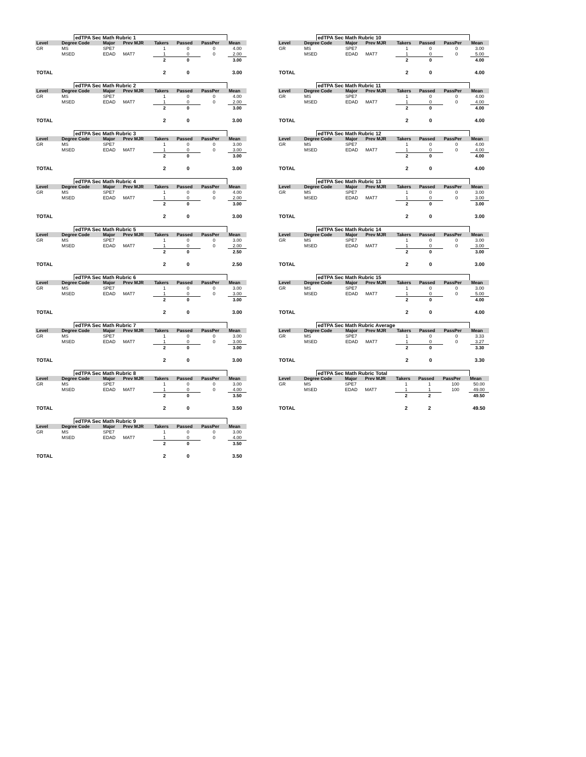edTPA Sec Math Rubric 1
| Level | Degree Code | Major | Prev MJR | Takers | Passed | PassPer | Mean |
| --- | --- | --- | --- | --- | --- | --- | --- |
| GR | MS | SPE7 | | 1 | 0 | 0 | 4.00 |
| | MSED | EDAD | MAT7 | 1 | 0 | 0 | 2.00 |
| | | | | 2 | 0 | | 3.00 |
| TOTAL | | | | 2 | 0 | | 3.00 |
edTPA Sec Math Rubric 2
| Level | Degree Code | Major | Prev MJR | Takers | Passed | PassPer | Mean |
| --- | --- | --- | --- | --- | --- | --- | --- |
| GR | MS | SPE7 | | 1 | 0 | 0 | 4.00 |
| | MSED | EDAD | MAT7 | 1 | 0 | 0 | 2.00 |
| | | | | 2 | 0 | | 3.00 |
| TOTAL | | | | 2 | 0 | | 3.00 |
edTPA Sec Math Rubric 3
| Level | Degree Code | Major | Prev MJR | Takers | Passed | PassPer | Mean |
| --- | --- | --- | --- | --- | --- | --- | --- |
| GR | MS | SPE7 | | 1 | 0 | 0 | 3.00 |
| | MSED | EDAD | MAT7 | 1 | 0 | 0 | 3.00 |
| | | | | 2 | 0 | | 3.00 |
| TOTAL | | | | 2 | 0 | | 3.00 |
edTPA Sec Math Rubric 4
| Level | Degree Code | Major | Prev MJR | Takers | Passed | PassPer | Mean |
| --- | --- | --- | --- | --- | --- | --- | --- |
| GR | MS | SPE7 | | 1 | 0 | 0 | 4.00 |
| | MSED | EDAD | MAT7 | 1 | 0 | 0 | 2.00 |
| | | | | 2 | 0 | | 3.00 |
| TOTAL | | | | 2 | 0 | | 3.00 |
edTPA Sec Math Rubric 5
| Level | Degree Code | Major | Prev MJR | Takers | Passed | PassPer | Mean |
| --- | --- | --- | --- | --- | --- | --- | --- |
| GR | MS | SPE7 | | 1 | 0 | 0 | 3.00 |
| | MSED | EDAD | MAT7 | 1 | 0 | 0 | 2.00 |
| | | | | 2 | 0 | | 2.50 |
| TOTAL | | | | 2 | 0 | | 2.50 |
edTPA Sec Math Rubric 6
| Level | Degree Code | Major | Prev MJR | Takers | Passed | PassPer | Mean |
| --- | --- | --- | --- | --- | --- | --- | --- |
| GR | MS | SPE7 | | 1 | 0 | 0 | 3.00 |
| | MSED | EDAD | MAT7 | 1 | 0 | 0 | 3.00 |
| | | | | 2 | 0 | | 3.00 |
| TOTAL | | | | 2 | 0 | | 3.00 |
edTPA Sec Math Rubric 7
| Level | Degree Code | Major | Prev MJR | Takers | Passed | PassPer | Mean |
| --- | --- | --- | --- | --- | --- | --- | --- |
| GR | MS | SPE7 | | 1 | 0 | 0 | 3.00 |
| | MSED | EDAD | MAT7 | 1 | 0 | 0 | 3.00 |
| | | | | 2 | 0 | | 3.00 |
| TOTAL | | | | 2 | 0 | | 3.00 |
edTPA Sec Math Rubric 8
| Level | Degree Code | Major | Prev MJR | Takers | Passed | PassPer | Mean |
| --- | --- | --- | --- | --- | --- | --- | --- |
| GR | MS | SPE7 | | 1 | 0 | 0 | 3.00 |
| | MSED | EDAD | MAT7 | 1 | 0 | 0 | 4.00 |
| | | | | 2 | 0 | | 3.50 |
| TOTAL | | | | 2 | 0 | | 3.50 |
edTPA Sec Math Rubric 9
| Level | Degree Code | Major | Prev MJR | Takers | Passed | PassPer | Mean |
| --- | --- | --- | --- | --- | --- | --- | --- |
| GR | MS | SPE7 | | 1 | 0 | 0 | 3.00 |
| | MSED | EDAD | MAT7 | 1 | 0 | 0 | 4.00 |
| | | | | 2 | 0 | | 3.50 |
| TOTAL | | | | 2 | 0 | | 3.50 |
edTPA Sec Math Rubric 10
| Level | Degree Code | Major | Prev MJR | Takers | Passed | PassPer | Mean |
| --- | --- | --- | --- | --- | --- | --- | --- |
| GR | MS | SPE7 | | 1 | 0 | 0 | 3.00 |
| | MSED | EDAD | MAT7 | 1 | 0 | 0 | 5.00 |
| | | | | 2 | 0 | | 4.00 |
| TOTAL | | | | 2 | 0 | | 4.00 |
edTPA Sec Math Rubric 11
| Level | Degree Code | Major | Prev MJR | Takers | Passed | PassPer | Mean |
| --- | --- | --- | --- | --- | --- | --- | --- |
| GR | MS | SPE7 | | 1 | 0 | 0 | 4.00 |
| | MSED | EDAD | MAT7 | 1 | 0 | 0 | 4.00 |
| | | | | 2 | 0 | | 4.00 |
| TOTAL | | | | 2 | 0 | | 4.00 |
edTPA Sec Math Rubric 12
| Level | Degree Code | Major | Prev MJR | Takers | Passed | PassPer | Mean |
| --- | --- | --- | --- | --- | --- | --- | --- |
| GR | MS | SPE7 | | 1 | 0 | 0 | 4.00 |
| | MSED | EDAD | MAT7 | 1 | 0 | 0 | 4.00 |
| | | | | 2 | 0 | | 4.00 |
| TOTAL | | | | 2 | 0 | | 4.00 |
edTPA Sec Math Rubric 13
| Level | Degree Code | Major | Prev MJR | Takers | Passed | PassPer | Mean |
| --- | --- | --- | --- | --- | --- | --- | --- |
| GR | MS | SPE7 | | 1 | 0 | 0 | 3.00 |
| | MSED | EDAD | MAT7 | 1 | 0 | 0 | 3.00 |
| | | | | 2 | 0 | | 3.00 |
| TOTAL | | | | 2 | 0 | | 3.00 |
edTPA Sec Math Rubric 14
| Level | Degree Code | Major | Prev MJR | Takers | Passed | PassPer | Mean |
| --- | --- | --- | --- | --- | --- | --- | --- |
| GR | MS | SPE7 | | 1 | 0 | 0 | 3.00 |
| | MSED | EDAD | MAT7 | 1 | 0 | 0 | 3.00 |
| | | | | 2 | 0 | | 3.00 |
| TOTAL | | | | 2 | 0 | | 3.00 |
edTPA Sec Math Rubric 15
| Level | Degree Code | Major | Prev MJR | Takers | Passed | PassPer | Mean |
| --- | --- | --- | --- | --- | --- | --- | --- |
| GR | MS | SPE7 | | 1 | 0 | 0 | 3.00 |
| | MSED | EDAD | MAT7 | 1 | 0 | 0 | 5.00 |
| | | | | 2 | 0 | | 4.00 |
| TOTAL | | | | 2 | 0 | | 4.00 |
edTPA Sec Math Rubric Average
| Level | Degree Code | Major | Prev MJR | Takers | Passed | PassPer | Mean |
| --- | --- | --- | --- | --- | --- | --- | --- |
| GR | MS | SPE7 | | 1 | 0 | 0 | 3.33 |
| | MSED | EDAD | MAT7 | 1 | 0 | 0 | 3.27 |
| | | | | 2 | 0 | | 3.30 |
| TOTAL | | | | 2 | 0 | | 3.30 |
edTPA Sec Math Rubric Total
| Level | Degree Code | Major | Prev MJR | Takers | Passed | PassPer | Mean |
| --- | --- | --- | --- | --- | --- | --- | --- |
| GR | MS | SPE7 | | 1 | 1 | 100 | 50.00 |
| | MSED | EDAD | MAT7 | 1 | 1 | 100 | 49.00 |
| | | | | 2 | 2 | | 49.50 |
| TOTAL | | | | 2 | 2 | | 49.50 |